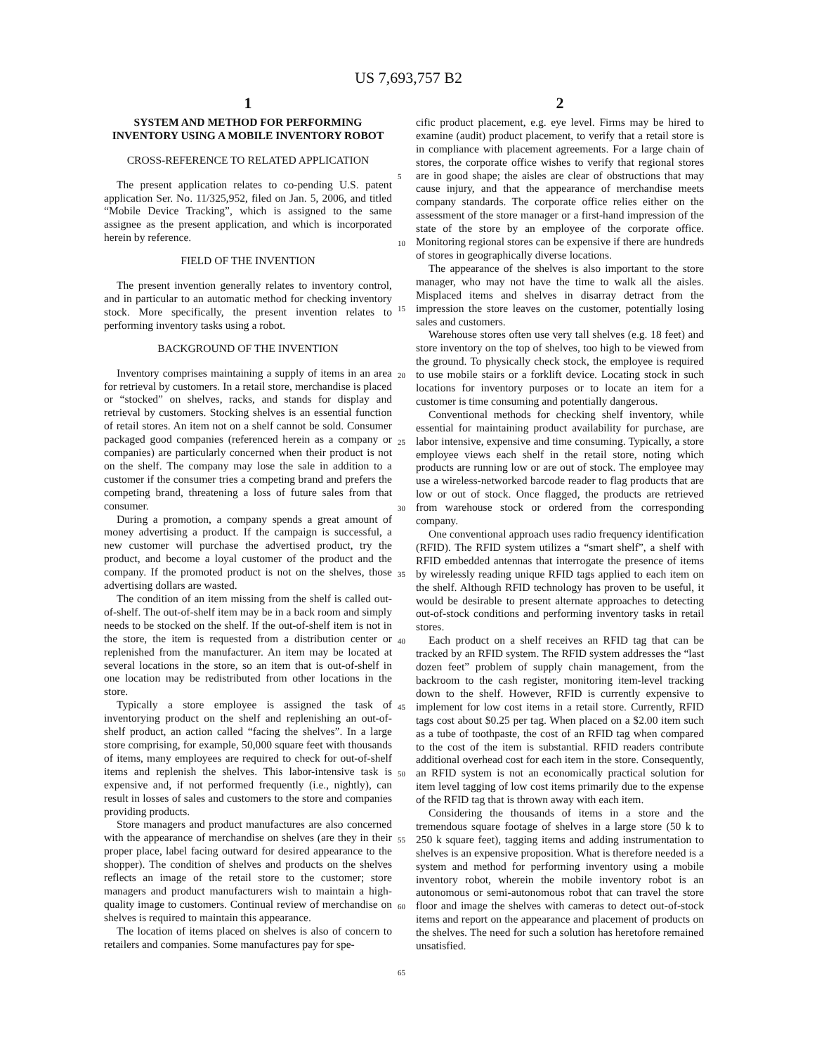US 7,693,757 B2
1
SYSTEM AND METHOD FOR PERFORMING INVENTORY USING A MOBILE INVENTORY ROBOT
CROSS-REFERENCE TO RELATED APPLICATION
The present application relates to co-pending U.S. patent application Ser. No. 11/325,952, filed on Jan. 5, 2006, and titled “Mobile Device Tracking”, which is assigned to the same assignee as the present application, and which is incorporated herein by reference.
FIELD OF THE INVENTION
The present invention generally relates to inventory control, and in particular to an automatic method for checking inventory stock. More specifically, the present invention relates to performing inventory tasks using a robot.
BACKGROUND OF THE INVENTION
Inventory comprises maintaining a supply of items in an area for retrieval by customers. In a retail store, merchandise is placed or “stocked” on shelves, racks, and stands for display and retrieval by customers. Stocking shelves is an essential function of retail stores. An item not on a shelf cannot be sold. Consumer packaged good companies (referenced herein as a company or companies) are particularly concerned when their product is not on the shelf. The company may lose the sale in addition to a customer if the consumer tries a competing brand and prefers the competing brand, threatening a loss of future sales from that consumer.
During a promotion, a company spends a great amount of money advertising a product. If the campaign is successful, a new customer will purchase the advertised product, try the product, and become a loyal customer of the product and the company. If the promoted product is not on the shelves, those advertising dollars are wasted.
The condition of an item missing from the shelf is called out-of-shelf. The out-of-shelf item may be in a back room and simply needs to be stocked on the shelf. If the out-of-shelf item is not in the store, the item is requested from a distribution center or replenished from the manufacturer. An item may be located at several locations in the store, so an item that is out-of-shelf in one location may be redistributed from other locations in the store.
Typically a store employee is assigned the task of inventorying product on the shelf and replenishing an out-of-shelf product, an action called “facing the shelves”. In a large store comprising, for example, 50,000 square feet with thousands of items, many employees are required to check for out-of-shelf items and replenish the shelves. This labor-intensive task is expensive and, if not performed frequently (i.e., nightly), can result in losses of sales and customers to the store and companies providing products.
Store managers and product manufactures are also concerned with the appearance of merchandise on shelves (are they in their proper place, label facing outward for desired appearance to the shopper). The condition of shelves and products on the shelves reflects an image of the retail store to the customer; store managers and product manufacturers wish to maintain a high-quality image to customers. Continual review of merchandise on shelves is required to maintain this appearance.
The location of items placed on shelves is also of concern to retailers and companies. Some manufactures pay for spe-
2
cific product placement, e.g. eye level. Firms may be hired to examine (audit) product placement, to verify that a retail store is in compliance with placement agreements. For a large chain of stores, the corporate office wishes to verify that regional stores are in good shape; the aisles are clear of obstructions that may cause injury, and that the appearance of merchandise meets company standards. The corporate office relies either on the assessment of the store manager or a first-hand impression of the state of the store by an employee of the corporate office. Monitoring regional stores can be expensive if there are hundreds of stores in geographically diverse locations.
The appearance of the shelves is also important to the store manager, who may not have the time to walk all the aisles. Misplaced items and shelves in disarray detract from the impression the store leaves on the customer, potentially losing sales and customers.
Warehouse stores often use very tall shelves (e.g. 18 feet) and store inventory on the top of shelves, too high to be viewed from the ground. To physically check stock, the employee is required to use mobile stairs or a forklift device. Locating stock in such locations for inventory purposes or to locate an item for a customer is time consuming and potentially dangerous.
Conventional methods for checking shelf inventory, while essential for maintaining product availability for purchase, are labor intensive, expensive and time consuming. Typically, a store employee views each shelf in the retail store, noting which products are running low or are out of stock. The employee may use a wireless-networked barcode reader to flag products that are low or out of stock. Once flagged, the products are retrieved from warehouse stock or ordered from the corresponding company.
One conventional approach uses radio frequency identification (RFID). The RFID system utilizes a “smart shelf”, a shelf with RFID embedded antennas that interrogate the presence of items by wirelessly reading unique RFID tags applied to each item on the shelf. Although RFID technology has proven to be useful, it would be desirable to present alternate approaches to detecting out-of-stock conditions and performing inventory tasks in retail stores.
Each product on a shelf receives an RFID tag that can be tracked by an RFID system. The RFID system addresses the “last dozen feet” problem of supply chain management, from the backroom to the cash register, monitoring item-level tracking down to the shelf. However, RFID is currently expensive to implement for low cost items in a retail store. Currently, RFID tags cost about $0.25 per tag. When placed on a $2.00 item such as a tube of toothpaste, the cost of an RFID tag when compared to the cost of the item is substantial. RFID readers contribute additional overhead cost for each item in the store. Consequently, an RFID system is not an economically practical solution for item level tagging of low cost items primarily due to the expense of the RFID tag that is thrown away with each item.
Considering the thousands of items in a store and the tremendous square footage of shelves in a large store (50 k to 250 k square feet), tagging items and adding instrumentation to shelves is an expensive proposition. What is therefore needed is a system and method for performing inventory using a mobile inventory robot, wherein the mobile inventory robot is an autonomous or semi-autonomous robot that can travel the store floor and image the shelves with cameras to detect out-of-stock items and report on the appearance and placement of products on the shelves. The need for such a solution has heretofore remained unsatisfied.
5
10
15
20
25
30
35
40
45
50
55
60
65